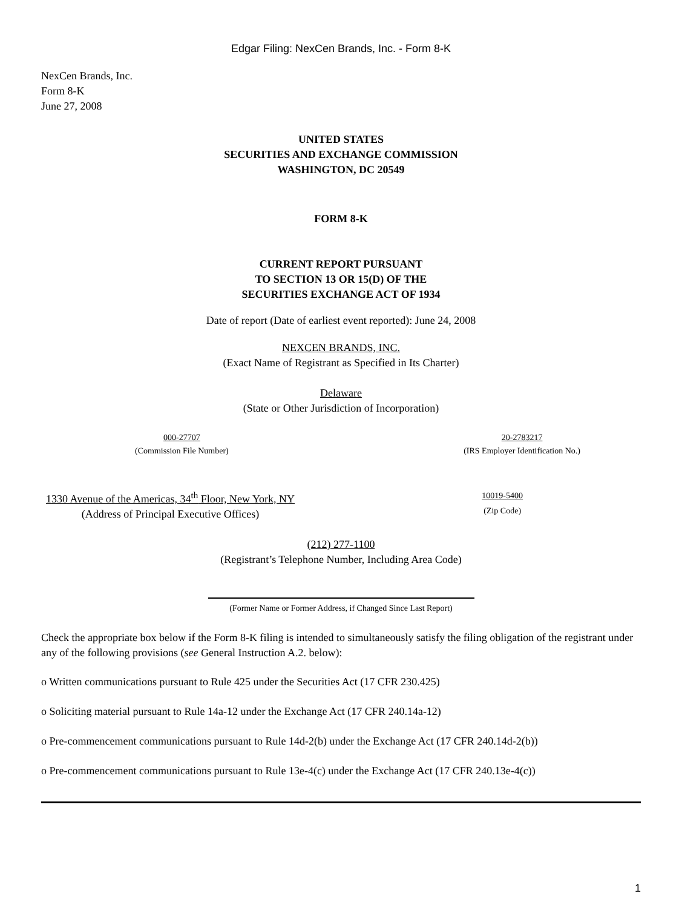Edgar Filing: NexCen Brands, Inc. - Form 8-K
NexCen Brands, Inc.
Form 8-K
June 27, 2008
UNITED STATES
SECURITIES AND EXCHANGE COMMISSION
WASHINGTON, DC 20549
FORM 8-K
CURRENT REPORT PURSUANT
TO SECTION 13 OR 15(D) OF THE
SECURITIES EXCHANGE ACT OF 1934
Date of report (Date of earliest event reported): June 24, 2008
NEXCEN BRANDS, INC.
(Exact Name of Registrant as Specified in Its Charter)
Delaware
(State or Other Jurisdiction of Incorporation)
000-27707
(Commission File Number)
20-2783217
(IRS Employer Identification No.)
1330 Avenue of the Americas, 34<sup>th</sup> Floor, New York, NY
(Address of Principal Executive Offices)
10019-5400
(Zip Code)
(212) 277-1100
(Registrant’s Telephone Number, Including Area Code)
(Former Name or Former Address, if Changed Since Last Report)
Check the appropriate box below if the Form 8-K filing is intended to simultaneously satisfy the filing obligation of the registrant under any of the following provisions (see General Instruction A.2. below):
o Written communications pursuant to Rule 425 under the Securities Act (17 CFR 230.425)
o Soliciting material pursuant to Rule 14a-12 under the Exchange Act (17 CFR 240.14a-12)
o Pre-commencement communications pursuant to Rule 14d-2(b) under the Exchange Act (17 CFR 240.14d-2(b))
o Pre-commencement communications pursuant to Rule 13e-4(c) under the Exchange Act (17 CFR 240.13e-4(c))
1